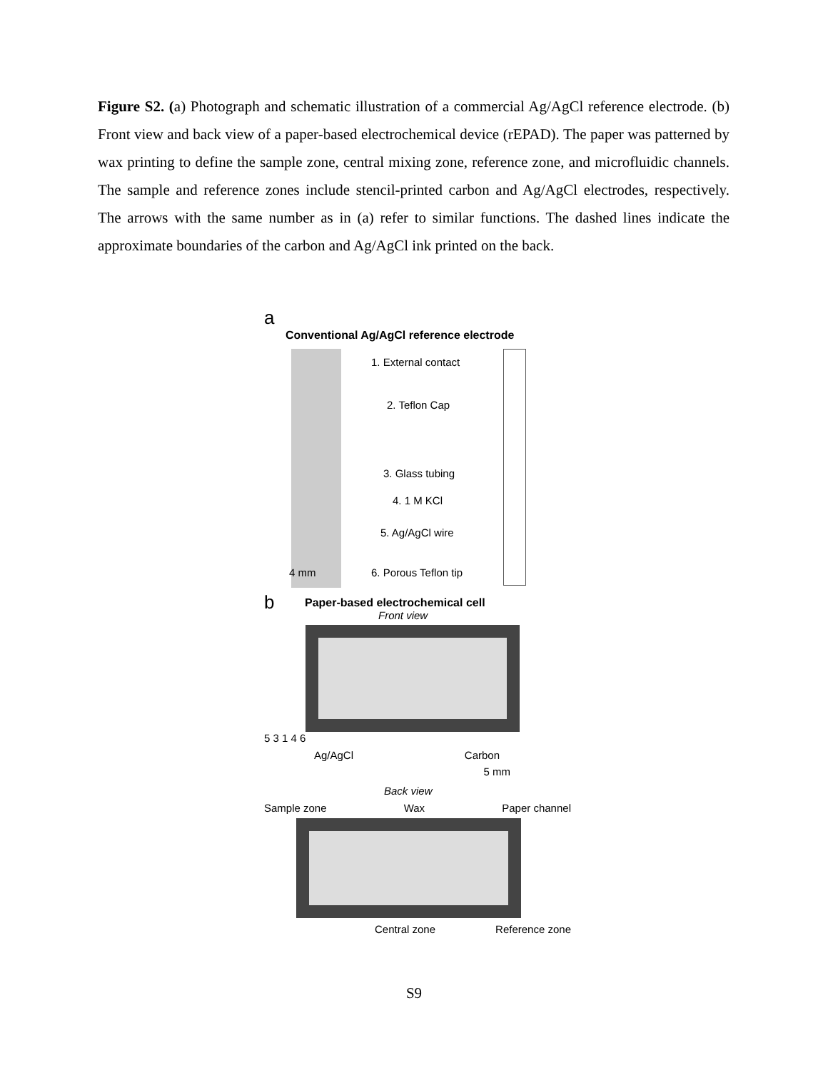Figure S2. (a) Photograph and schematic illustration of a commercial Ag/AgCl reference electrode. (b) Front view and back view of a paper-based electrochemical device (rEPAD). The paper was patterned by wax printing to define the sample zone, central mixing zone, reference zone, and microfluidic channels. The sample and reference zones include stencil-printed carbon and Ag/AgCl electrodes, respectively. The arrows with the same number as in (a) refer to similar functions. The dashed lines indicate the approximate boundaries of the carbon and Ag/AgCl ink printed on the back.
a
Conventional Ag/AgCl reference electrode
1. External contact
2. Teflon Cap
3. Glass tubing
4. 1 M KCl
5. Ag/AgCl wire
6. Porous Teflon tip
4 mm
b
Paper-based electrochemical cell
Front view
5 3 1 4 6
Ag/AgCl Carbon
5 mm
Back view
Sample zone Wax Paper channel
Central zone Reference zone
S9